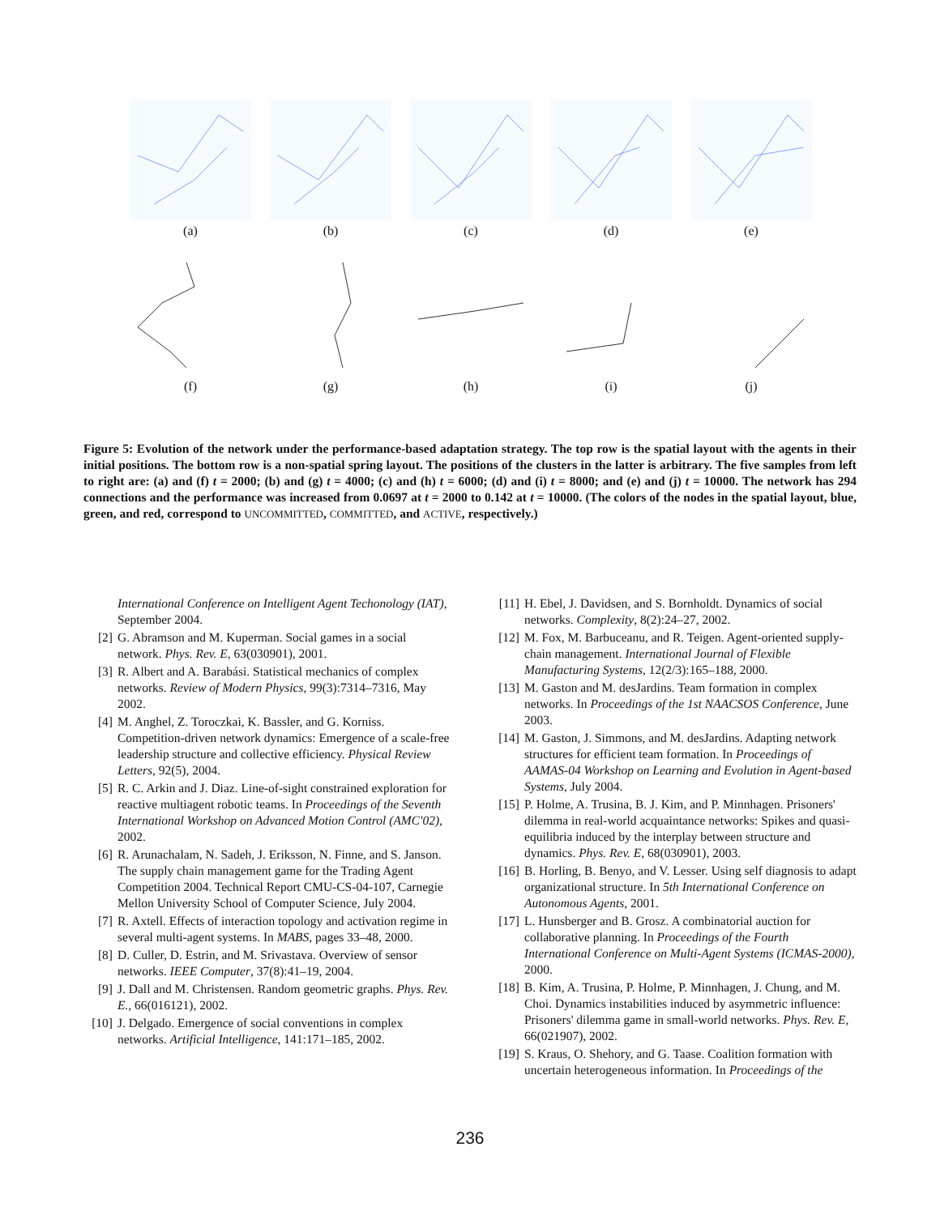(a) (b) (c) (d) (e)
(f) (g) (h) (i) (j)
Figure 5: Evolution of the network under the performance-based adaptation strategy. The top row is the spatial layout with the agents in their initial positions. The bottom row is a non-spatial spring layout. The positions of the clusters in the latter is arbitrary. The five samples from left to right are: (a) and (f) t = 2000; (b) and (g) t = 4000; (c) and (h) t = 6000; (d) and (i) t = 8000; and (e) and (j) t = 10000. The network has 294 connections and the performance was increased from 0.0697 at t = 2000 to 0.142 at t = 10000. (The colors of the nodes in the spatial layout, blue, green, and red, correspond to UNCOMMITTED, COMMITTED, and ACTIVE, respectively.)
International Conference on Intelligent Agent Techonology (IAT), September 2004.
[2] G. Abramson and M. Kuperman. Social games in a social network. Phys. Rev. E, 63(030901), 2001.
[3] R. Albert and A. Barabási. Statistical mechanics of complex networks. Review of Modern Physics, 99(3):7314–7316, May 2002.
[4] M. Anghel, Z. Toroczkai, K. Bassler, and G. Korniss. Competition-driven network dynamics: Emergence of a scale-free leadership structure and collective efficiency. Physical Review Letters, 92(5), 2004.
[5] R. C. Arkin and J. Diaz. Line-of-sight constrained exploration for reactive multiagent robotic teams. In Proceedings of the Seventh International Workshop on Advanced Motion Control (AMC'02), 2002.
[6] R. Arunachalam, N. Sadeh, J. Eriksson, N. Finne, and S. Janson. The supply chain management game for the Trading Agent Competition 2004. Technical Report CMU-CS-04-107, Carnegie Mellon University School of Computer Science, July 2004.
[7] R. Axtell. Effects of interaction topology and activation regime in several multi-agent systems. In MABS, pages 33–48, 2000.
[8] D. Culler, D. Estrin, and M. Srivastava. Overview of sensor networks. IEEE Computer, 37(8):41–19, 2004.
[9] J. Dall and M. Christensen. Random geometric graphs. Phys. Rev. E., 66(016121), 2002.
[10] J. Delgado. Emergence of social conventions in complex networks. Artificial Intelligence, 141:171–185, 2002.
[11] H. Ebel, J. Davidsen, and S. Bornholdt. Dynamics of social networks. Complexity, 8(2):24–27, 2002.
[12] M. Fox, M. Barbuceanu, and R. Teigen. Agent-oriented supply-chain management. International Journal of Flexible Manufacturing Systems, 12(2/3):165–188, 2000.
[13] M. Gaston and M. desJardins. Team formation in complex networks. In Proceedings of the 1st NAACSOS Conference, June 2003.
[14] M. Gaston, J. Simmons, and M. desJardins. Adapting network structures for efficient team formation. In Proceedings of AAMAS-04 Workshop on Learning and Evolution in Agent-based Systems, July 2004.
[15] P. Holme, A. Trusina, B. J. Kim, and P. Minnhagen. Prisoners' dilemma in real-world acquaintance networks: Spikes and quasi-equilibria induced by the interplay between structure and dynamics. Phys. Rev. E, 68(030901), 2003.
[16] B. Horling, B. Benyo, and V. Lesser. Using self diagnosis to adapt organizational structure. In 5th International Conference on Autonomous Agents, 2001.
[17] L. Hunsberger and B. Grosz. A combinatorial auction for collaborative planning. In Proceedings of the Fourth International Conference on Multi-Agent Systems (ICMAS-2000), 2000.
[18] B. Kim, A. Trusina, P. Holme, P. Minnhagen, J. Chung, and M. Choi. Dynamics instabilities induced by asymmetric influence: Prisoners' dilemma game in small-world networks. Phys. Rev. E, 66(021907), 2002.
[19] S. Kraus, O. Shehory, and G. Taase. Coalition formation with uncertain heterogeneous information. In Proceedings of the
236